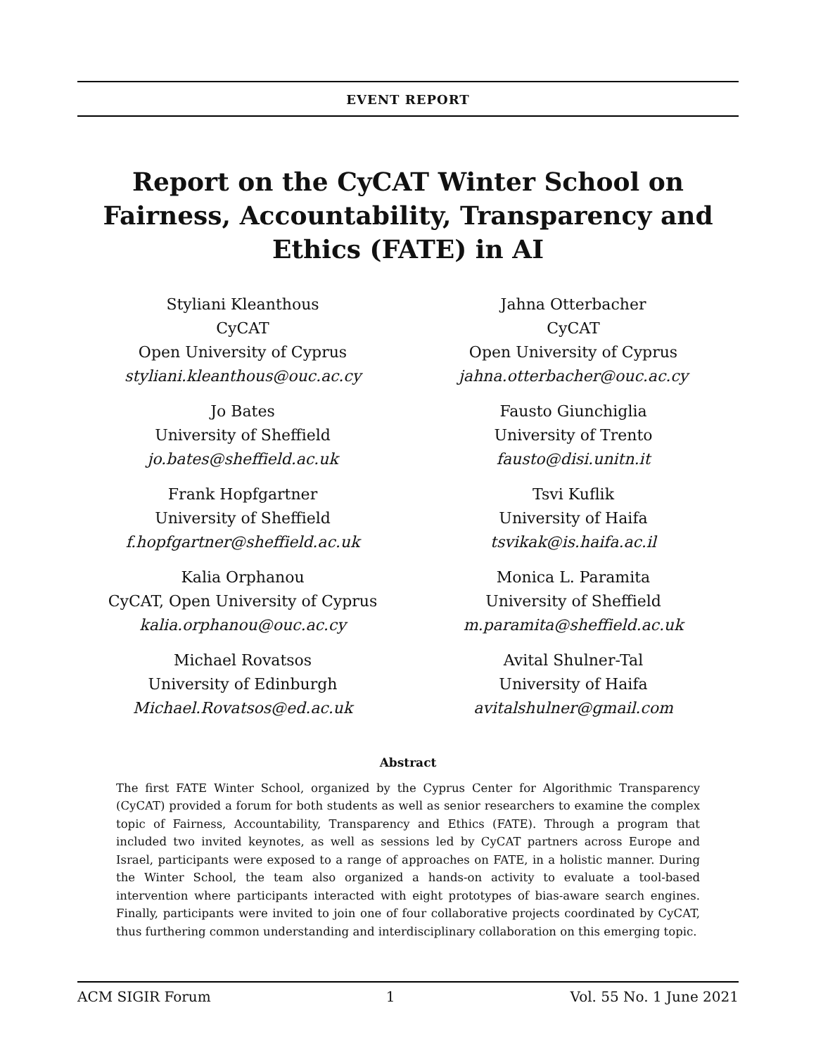EVENT REPORT
Report on the CyCAT Winter School on
Fairness, Accountability, Transparency and
Ethics (FATE) in AI
Styliani Kleanthous
CyCAT
Open University of Cyprus
styliani.kleanthous@ouc.ac.cy
Jahna Otterbacher
CyCAT
Open University of Cyprus
jahna.otterbacher@ouc.ac.cy
Jo Bates
University of Sheffield
jo.bates@sheffield.ac.uk
Fausto Giunchiglia
University of Trento
fausto@disi.unitn.it
Frank Hopfgartner
University of Sheffield
f.hopfgartner@sheffield.ac.uk
Tsvi Kuflik
University of Haifa
tsvikak@is.haifa.ac.il
Kalia Orphanou
CyCAT, Open University of Cyprus
kalia.orphanou@ouc.ac.cy
Monica L. Paramita
University of Sheffield
m.paramita@sheffield.ac.uk
Michael Rovatsos
University of Edinburgh
Michael.Rovatsos@ed.ac.uk
Avital Shulner-Tal
University of Haifa
avitalshulner@gmail.com
Abstract
The first FATE Winter School, organized by the Cyprus Center for Algorithmic Transparency (CyCAT) provided a forum for both students as well as senior researchers to examine the complex topic of Fairness, Accountability, Transparency and Ethics (FATE). Through a program that included two invited keynotes, as well as sessions led by CyCAT partners across Europe and Israel, participants were exposed to a range of approaches on FATE, in a holistic manner. During the Winter School, the team also organized a hands-on activity to evaluate a tool-based intervention where participants interacted with eight prototypes of bias-aware search engines. Finally, participants were invited to join one of four collaborative projects coordinated by CyCAT, thus furthering common understanding and interdisciplinary collaboration on this emerging topic.
ACM SIGIR Forum 1 Vol. 55 No. 1 June 2021